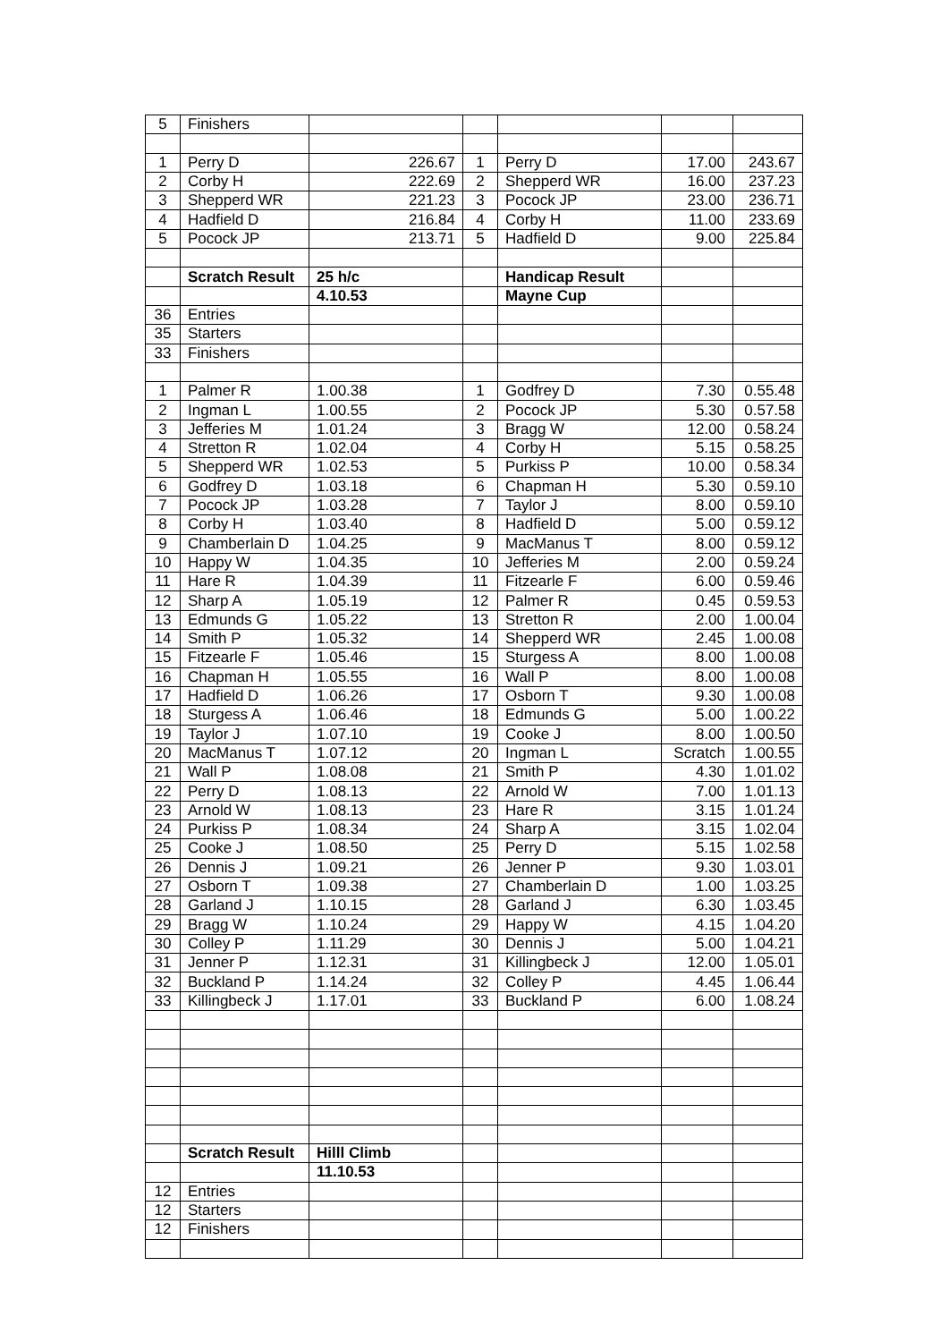| 5 | Finishers | | | | | |
| 1 | Perry D | 226.67 | 1 | Perry D | 17.00 | 243.67 |
| 2 | Corby H | 222.69 | 2 | Shepperd WR | 16.00 | 237.23 |
| 3 | Shepperd WR | 221.23 | 3 | Pocock JP | 23.00 | 236.71 |
| 4 | Hadfield D | 216.84 | 4 | Corby H | 11.00 | 233.69 |
| 5 | Pocock JP | 213.71 | 5 | Hadfield D | 9.00 | 225.84 |
| | Scratch Result | 25 h/c | | Handicap Result | | |
| | | 4.10.53 | | Mayne Cup | | |
| 36 | Entries | | | | | |
| 35 | Starters | | | | | |
| 33 | Finishers | | | | | |
| 1 | Palmer R | 1.00.38 | 1 | Godfrey D | 7.30 | 0.55.48 |
| 2 | Ingman L | 1.00.55 | 2 | Pocock JP | 5.30 | 0.57.58 |
| 3 | Jefferies M | 1.01.24 | 3 | Bragg W | 12.00 | 0.58.24 |
| 4 | Stretton R | 1.02.04 | 4 | Corby H | 5.15 | 0.58.25 |
| 5 | Shepperd WR | 1.02.53 | 5 | Purkiss P | 10.00 | 0.58.34 |
| 6 | Godfrey D | 1.03.18 | 6 | Chapman H | 5.30 | 0.59.10 |
| 7 | Pocock JP | 1.03.28 | 7 | Taylor J | 8.00 | 0.59.10 |
| 8 | Corby H | 1.03.40 | 8 | Hadfield D | 5.00 | 0.59.12 |
| 9 | Chamberlain D | 1.04.25 | 9 | MacManus T | 8.00 | 0.59.12 |
| 10 | Happy W | 1.04.35 | 10 | Jefferies M | 2.00 | 0.59.24 |
| 11 | Hare R | 1.04.39 | 11 | Fitzearle F | 6.00 | 0.59.46 |
| 12 | Sharp A | 1.05.19 | 12 | Palmer R | 0.45 | 0.59.53 |
| 13 | Edmunds G | 1.05.22 | 13 | Stretton R | 2.00 | 1.00.04 |
| 14 | Smith P | 1.05.32 | 14 | Shepperd WR | 2.45 | 1.00.08 |
| 15 | Fitzearle F | 1.05.46 | 15 | Sturgess A | 8.00 | 1.00.08 |
| 16 | Chapman H | 1.05.55 | 16 | Wall P | 8.00 | 1.00.08 |
| 17 | Hadfield D | 1.06.26 | 17 | Osborn T | 9.30 | 1.00.08 |
| 18 | Sturgess A | 1.06.46 | 18 | Edmunds G | 5.00 | 1.00.22 |
| 19 | Taylor J | 1.07.10 | 19 | Cooke J | 8.00 | 1.00.50 |
| 20 | MacManus T | 1.07.12 | 20 | Ingman L | Scratch | 1.00.55 |
| 21 | Wall P | 1.08.08 | 21 | Smith P | 4.30 | 1.01.02 |
| 22 | Perry D | 1.08.13 | 22 | Arnold W | 7.00 | 1.01.13 |
| 23 | Arnold W | 1.08.13 | 23 | Hare R | 3.15 | 1.01.24 |
| 24 | Purkiss P | 1.08.34 | 24 | Sharp A | 3.15 | 1.02.04 |
| 25 | Cooke J | 1.08.50 | 25 | Perry D | 5.15 | 1.02.58 |
| 26 | Dennis J | 1.09.21 | 26 | Jenner P | 9.30 | 1.03.01 |
| 27 | Osborn T | 1.09.38 | 27 | Chamberlain D | 1.00 | 1.03.25 |
| 28 | Garland J | 1.10.15 | 28 | Garland J | 6.30 | 1.03.45 |
| 29 | Bragg W | 1.10.24 | 29 | Happy W | 4.15 | 1.04.20 |
| 30 | Colley P | 1.11.29 | 30 | Dennis J | 5.00 | 1.04.21 |
| 31 | Jenner P | 1.12.31 | 31 | Killingbeck J | 12.00 | 1.05.01 |
| 32 | Buckland P | 1.14.24 | 32 | Colley P | 4.45 | 1.06.44 |
| 33 | Killingbeck J | 1.17.01 | 33 | Buckland P | 6.00 | 1.08.24 |
| | Scratch Result | Hilll Climb | | | | |
| | | 11.10.53 | | | | |
| 12 | Entries | | | | | |
| 12 | Starters | | | | | |
| 12 | Finishers | | | | | |